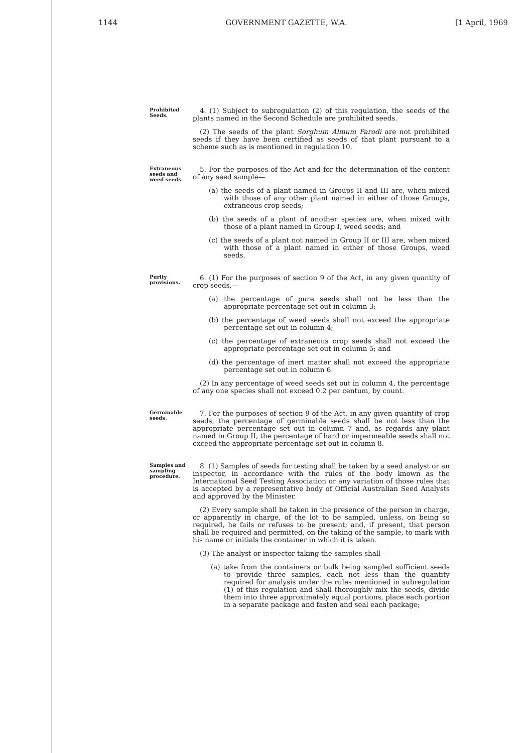1144 GOVERNMENT GAZETTE, W.A. [1 April, 1969
Prohibited Seeds.
4. (1) Subject to subregulation (2) of this regulation, the seeds of the plants named in the Second Schedule are prohibited seeds.
(2) The seeds of the plant Sorghum Almum Parodi are not prohibited seeds if they have been certified as seeds of that plant pursuant to a scheme such as is mentioned in regulation 10.
Extraneous seeds and weed seeds.
5. For the purposes of the Act and for the determination of the content of any seed sample—
(a) the seeds of a plant named in Groups II and III are, when mixed with those of any other plant named in either of those Groups, extraneous crop seeds;
(b) the seeds of a plant of another species are, when mixed with those of a plant named in Group I, weed seeds; and
(c) the seeds of a plant not named in Group II or III are, when mixed with those of a plant named in either of those Groups, weed seeds.
Purity provisions.
6. (1) For the purposes of section 9 of the Act, in any given quantity of crop seeds,—
(a) the percentage of pure seeds shall not be less than the appropriate percentage set out in column 3;
(b) the percentage of weed seeds shall not exceed the appropriate percentage set out in column 4;
(c) the percentage of extraneous crop seeds shall not exceed the appropriate percentage set out in column 5; and
(d) the percentage of inert matter shall not exceed the appropriate percentage set out in column 6.
(2) In any percentage of weed seeds set out in column 4, the percentage of any one species shall not exceed 0.2 per centum, by count.
Germinable seeds.
7. For the purposes of section 9 of the Act, in any given quantity of crop seeds, the percentage of germinable seeds shall be not less than the appropriate percentage set out in column 7 and, as regards any plant named in Group II, the percentage of hard or impermeable seeds shall not exceed the appropriate percentage set out in column 8.
Samples and sampling procedure.
8. (1) Samples of seeds for testing shall be taken by a seed analyst or an inspector, in accordance with the rules of the body known as the International Seed Testing Association or any variation of those rules that is accepted by a representative body of Official Australian Seed Analysts and approved by the Minister.
(2) Every sample shall be taken in the presence of the person in charge, or apparently in charge, of the lot to be sampled, unless, on being so required, he fails or refuses to be present; and, if present, that person shall be required and permitted, on the taking of the sample, to mark with his name or initials the container in which it is taken.
(3) The analyst or inspector taking the samples shall—
(a) take from the containers or bulk being sampled sufficient seeds to provide three samples, each not less than the quantity required for analysis under the rules mentioned in subregulation (1) of this regulation and shall thoroughly mix the seeds, divide them into three approximately equal portions, place each portion in a separate package and fasten and seal each package;